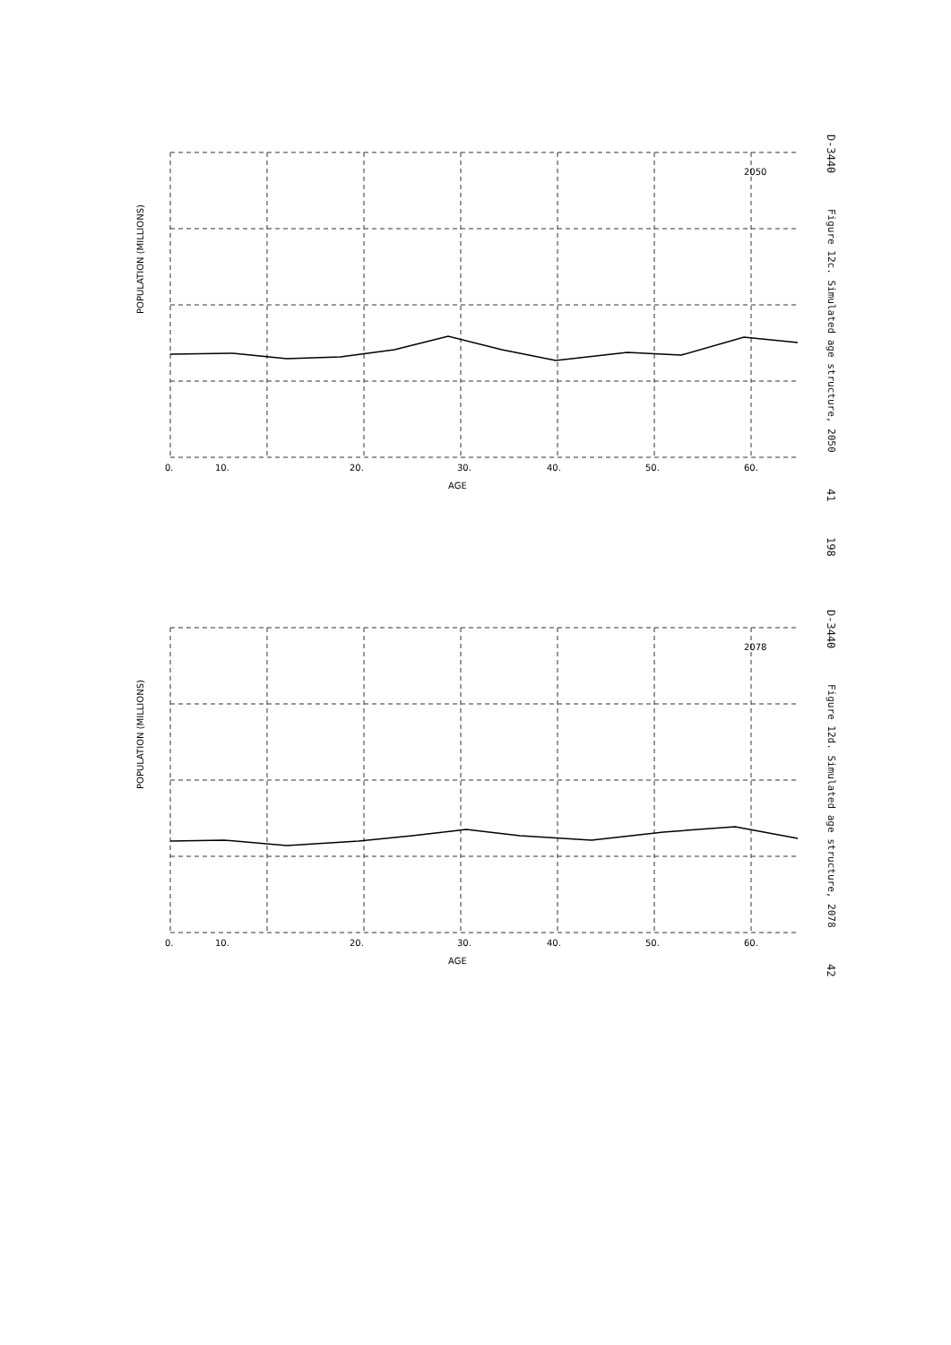2050
POPULATION (MILLIONS)
0.
10.
20.
30.
40.
50.
60.
AGE
D-3440 Figure 12c. Simulated age structure, 2050 41 198
2078
POPULATION (MILLIONS)
0.
10.
20.
30.
40.
50.
60.
AGE
D-3440 Figure 12d. Simulated age structure, 2078 42